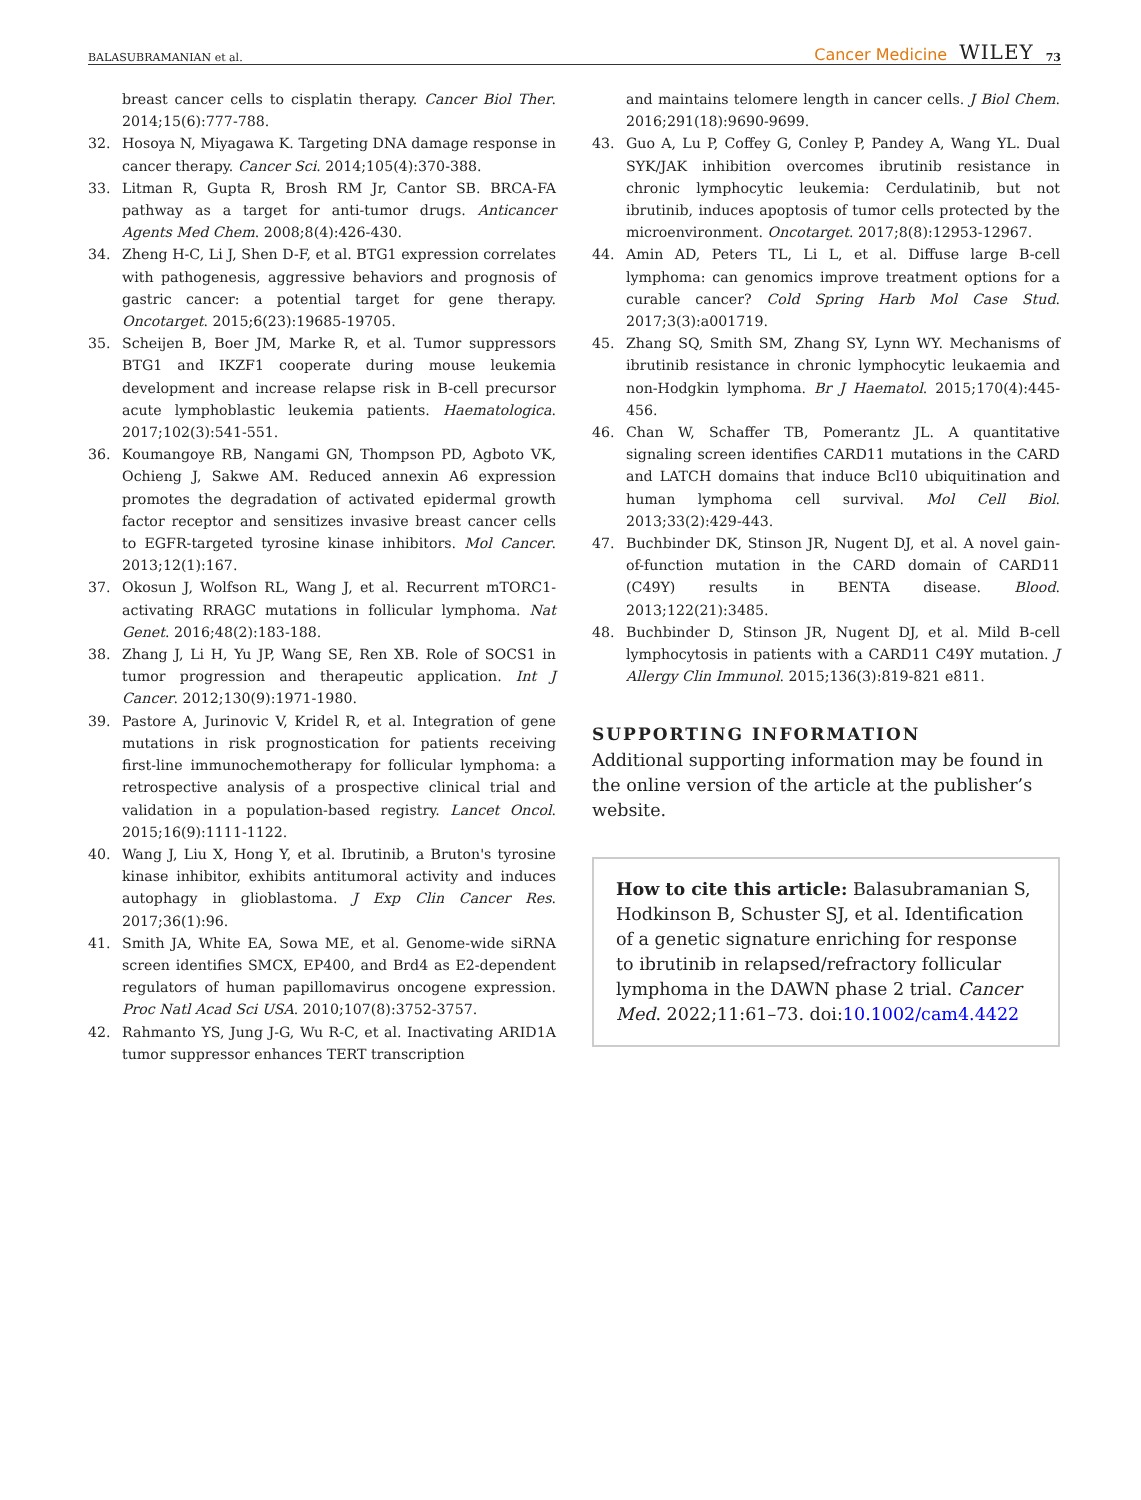BALASUBRAMANIAN et al. Cancer Medicine WILEY 73
breast cancer cells to cisplatin therapy. Cancer Biol Ther. 2014;15(6):777-788.
32. Hosoya N, Miyagawa K. Targeting DNA damage response in cancer therapy. Cancer Sci. 2014;105(4):370-388.
33. Litman R, Gupta R, Brosh RM Jr, Cantor SB. BRCA-FA pathway as a target for anti-tumor drugs. Anticancer Agents Med Chem. 2008;8(4):426-430.
34. Zheng H-C, Li J, Shen D-F, et al. BTG1 expression correlates with pathogenesis, aggressive behaviors and prognosis of gastric cancer: a potential target for gene therapy. Oncotarget. 2015;6(23):19685-19705.
35. Scheijen B, Boer JM, Marke R, et al. Tumor suppressors BTG1 and IKZF1 cooperate during mouse leukemia development and increase relapse risk in B-cell precursor acute lymphoblastic leukemia patients. Haematologica. 2017;102(3):541-551.
36. Koumangoye RB, Nangami GN, Thompson PD, Agboto VK, Ochieng J, Sakwe AM. Reduced annexin A6 expression promotes the degradation of activated epidermal growth factor receptor and sensitizes invasive breast cancer cells to EGFR-targeted tyrosine kinase inhibitors. Mol Cancer. 2013;12(1):167.
37. Okosun J, Wolfson RL, Wang J, et al. Recurrent mTORC1-activating RRAGC mutations in follicular lymphoma. Nat Genet. 2016;48(2):183-188.
38. Zhang J, Li H, Yu JP, Wang SE, Ren XB. Role of SOCS1 in tumor progression and therapeutic application. Int J Cancer. 2012;130(9):1971-1980.
39. Pastore A, Jurinovic V, Kridel R, et al. Integration of gene mutations in risk prognostication for patients receiving first-line immunochemotherapy for follicular lymphoma: a retrospective analysis of a prospective clinical trial and validation in a population-based registry. Lancet Oncol. 2015;16(9):1111-1122.
40. Wang J, Liu X, Hong Y, et al. Ibrutinib, a Bruton's tyrosine kinase inhibitor, exhibits antitumoral activity and induces autophagy in glioblastoma. J Exp Clin Cancer Res. 2017;36(1):96.
41. Smith JA, White EA, Sowa ME, et al. Genome-wide siRNA screen identifies SMCX, EP400, and Brd4 as E2-dependent regulators of human papillomavirus oncogene expression. Proc Natl Acad Sci USA. 2010;107(8):3752-3757.
42. Rahmanto YS, Jung J-G, Wu R-C, et al. Inactivating ARID1A tumor suppressor enhances TERT transcription
and maintains telomere length in cancer cells. J Biol Chem. 2016;291(18):9690-9699.
43. Guo A, Lu P, Coffey G, Conley P, Pandey A, Wang YL. Dual SYK/JAK inhibition overcomes ibrutinib resistance in chronic lymphocytic leukemia: Cerdulatinib, but not ibrutinib, induces apoptosis of tumor cells protected by the microenvironment. Oncotarget. 2017;8(8):12953-12967.
44. Amin AD, Peters TL, Li L, et al. Diffuse large B-cell lymphoma: can genomics improve treatment options for a curable cancer? Cold Spring Harb Mol Case Stud. 2017;3(3):a001719.
45. Zhang SQ, Smith SM, Zhang SY, Lynn WY. Mechanisms of ibrutinib resistance in chronic lymphocytic leukaemia and non-Hodgkin lymphoma. Br J Haematol. 2015;170(4):445-456.
46. Chan W, Schaffer TB, Pomerantz JL. A quantitative signaling screen identifies CARD11 mutations in the CARD and LATCH domains that induce Bcl10 ubiquitination and human lymphoma cell survival. Mol Cell Biol. 2013;33(2):429-443.
47. Buchbinder DK, Stinson JR, Nugent DJ, et al. A novel gain-of-function mutation in the CARD domain of CARD11 (C49Y) results in BENTA disease. Blood. 2013;122(21):3485.
48. Buchbinder D, Stinson JR, Nugent DJ, et al. Mild B-cell lymphocytosis in patients with a CARD11 C49Y mutation. J Allergy Clin Immunol. 2015;136(3):819-821 e811.
SUPPORTING INFORMATION
Additional supporting information may be found in the online version of the article at the publisher’s website.
How to cite this article: Balasubramanian S, Hodkinson B, Schuster SJ, et al. Identification of a genetic signature enriching for response to ibrutinib in relapsed/refractory follicular lymphoma in the DAWN phase 2 trial. Cancer Med. 2022;11:61–73. doi:10.1002/cam4.4422